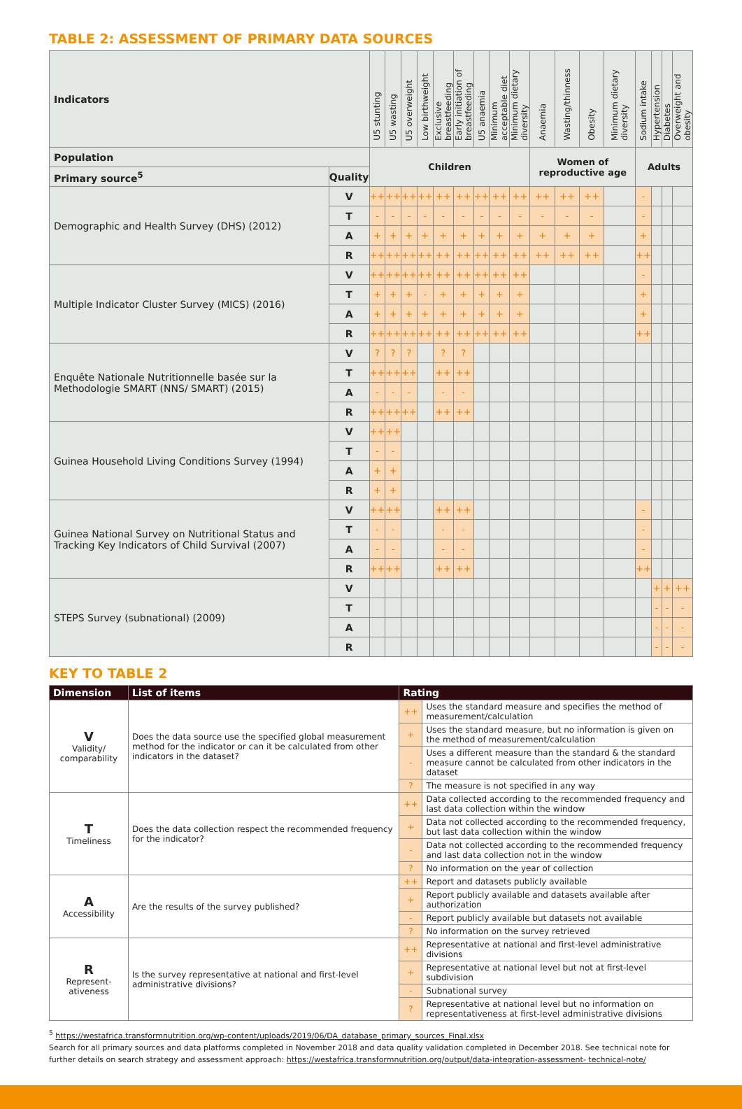TABLE 2: ASSESSMENT OF PRIMARY DATA SOURCES
| Indicators | | U5 stunting | U5 wasting | U5 overweight | Low birthweight | Exclusive breastfeeding | Early initiation of breastfeeding | U5 anaemia | Minimum acceptable diet | Minimum dietary diversity | Anaemia | Wasting/thinness | Obesity | Minimum dietary diversity | Sodium intake | Hypertension | Diabetes | Overweight and obesity |
| --- | --- | --- | --- | --- | --- | --- | --- | --- | --- | --- | --- | --- | --- | --- | --- | --- | --- | --- |
| Population | | Children | | | | | | | | | Women of reproductive age | | | | Adults | | | |
| Primary source<sup>5</sup> | Quality | | | | | | | | | | | | | | | | | |
| Demographic and Health Survey (DHS) (2012) | V | ++ | ++ | ++ | ++ | ++ | ++ | ++ | ++ | ++ | ++ | ++ | ++ | | - | | | |
| | T | - | - | - | - | - | - | - | - | - | - | - | - | | - | | | |
| | A | + | + | + | + | + | + | + | + | + | + | + | + | | + | | | |
| | R | ++ | ++ | ++ | ++ | ++ | ++ | ++ | ++ | ++ | ++ | ++ | ++ | | ++ | | | |
| Multiple Indicator Cluster Survey (MICS) (2016) | V | ++ | ++ | ++ | ++ | ++ | ++ | ++ | ++ | ++ | | | | | - | | | |
| | T | + | + | + | - | + | + | + | + | + | | | | | + | | | |
| | A | + | + | + | + | + | + | + | + | + | | | | | + | | | |
| | R | ++ | ++ | ++ | ++ | ++ | ++ | ++ | ++ | ++ | | | | | ++ | | | |
| Enquête Nationale Nutritionnelle basée sur la Methodologie SMART (NNS/ SMART) (2015) | V | ? | ? | ? | | ? | ? | | | | | | | | | | | |
| | T | ++ | ++ | ++ | | ++ | ++ | | | | | | | | | | | |
| | A | - | - | - | | - | - | | | | | | | | | | | |
| | R | ++ | ++ | ++ | | ++ | ++ | | | | | | | | | | | |
| Guinea Household Living Conditions Survey (1994) | V | ++ | ++ | | | | | | | | | | | | | | | |
| | T | - | - | | | | | | | | | | | | | | | |
| | A | + | + | | | | | | | | | | | | | | | |
| | R | + | + | | | | | | | | | | | | | | | |
| Guinea National Survey on Nutritional Status and Tracking Key Indicators of Child Survival (2007) | V | ++ | ++ | | | ++ | ++ | | | | | | | | - | | | |
| | T | - | - | | | - | - | | | | | | | | - | | | |
| | A | - | - | | | - | - | | | | | | | | - | | | |
| | R | ++ | ++ | | | ++ | ++ | | | | | | | | ++ | | | |
| STEPS Survey (subnational) (2009) | V | | | | | | | | | | | | | | | + | + | ++ |
| | T | | | | | | | | | | | | | | | - | - | - |
| | A | | | | | | | | | | | | | | | - | - | - |
| | R | | | | | | | | | | | | | | | - | - | - |
KEY TO TABLE 2
| Dimension | List of items | Rating | |
| --- | --- | --- | --- |
| V Validity/ comparability | Does the data source use the specified global measurement method for the indicator or can it be calculated from other indicators in the dataset? | ++ | Uses the standard measure and specifies the method of measurement/calculation |
| | | + | Uses the standard measure, but no information is given on the method of measurement/calculation |
| | | - | Uses a different measure than the standard & the standard measure cannot be calculated from other indicators in the dataset |
| | | ? | The measure is not specified in any way |
| T Timeliness | Does the data collection respect the recommended frequency for the indicator? | ++ | Data collected according to the recommended frequency and last data collection within the window |
| | | + | Data not collected according to the recommended frequency, but last data collection within the window |
| | | - | Data not collected according to the recommended frequency and last data collection not in the window |
| | | ? | No information on the year of collection |
| A Accessibility | Are the results of the survey published? | ++ | Report and datasets publicly available |
| | | + | Report publicly available and datasets available after authorization |
| | | - | Report publicly available but datasets not available |
| | | ? | No information on the survey retrieved |
| R Represent-ativeness | Is the survey representative at national and first-level administrative divisions? | ++ | Representative at national and first-level administrative divisions |
| | | + | Representative at national level but not at first-level subdivision |
| | | - | Subnational survey |
| | | ? | Representative at national level but no information on representativeness at first-level administrative divisions |
<sup>5</sup> https://westafrica.transformnutrition.org/wp-content/uploads/2019/06/DA_database_primary_sources_Final.xlsx
Search for all primary sources and data platforms completed in November 2018 and data quality validation completed in December 2018. See technical note for further details on search strategy and assessment approach: https://westafrica.transformnutrition.org/output/data-integration-assessment- technical-note/